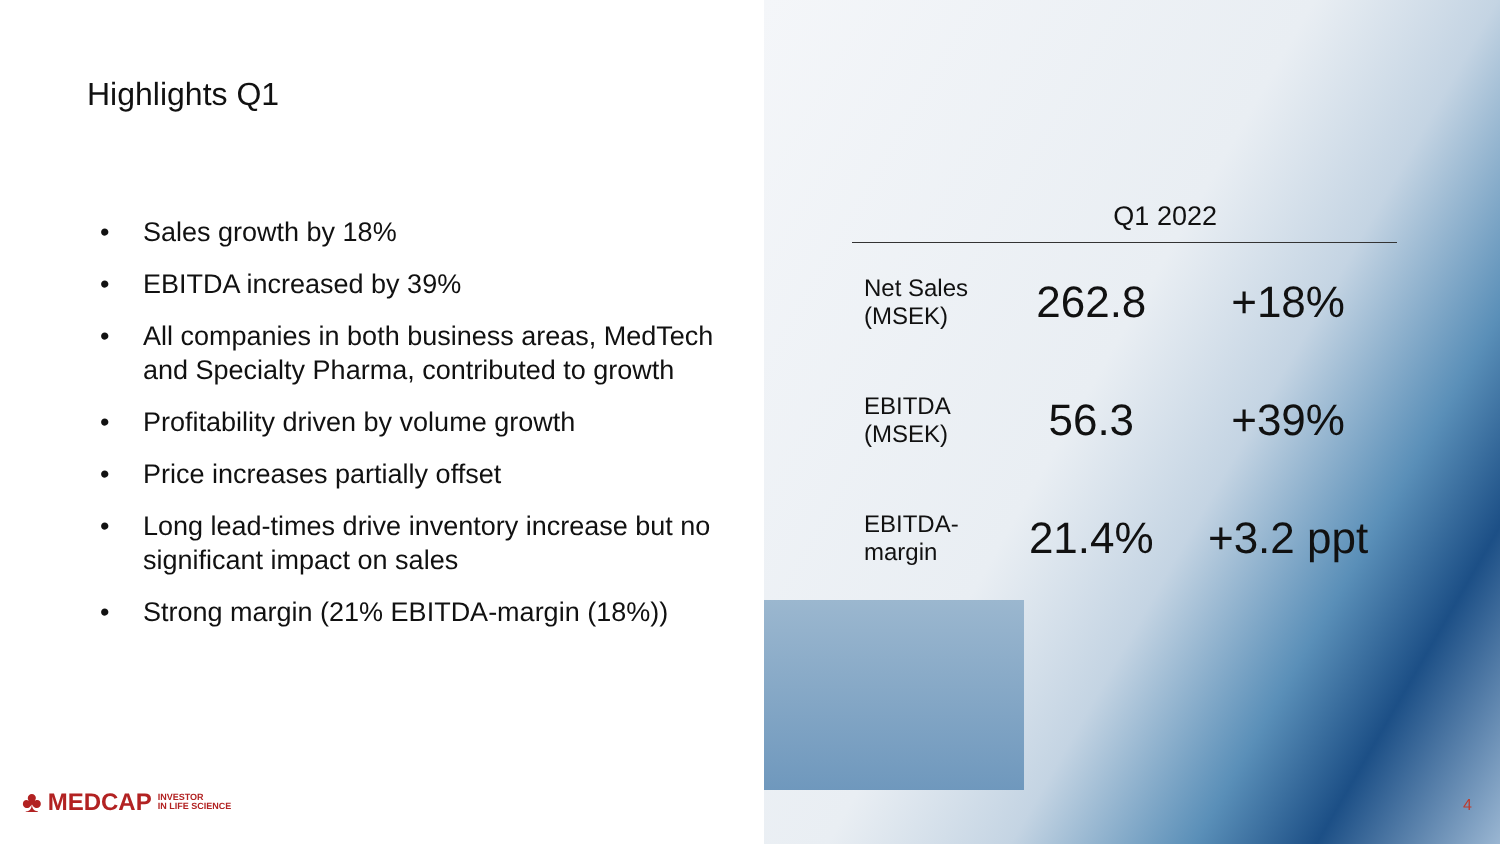Highlights Q1
• Sales growth by 18%
• EBITDA increased by 39%
• All companies in both business areas, MedTech and Specialty Pharma, contributed to growth
• Profitability driven by volume growth
• Price increases partially offset
• Long lead-times drive inventory increase but no significant impact on sales
• Strong margin (21% EBITDA-margin (18%))
♣ MEDCAP INVESTOR
IN LIFE SCIENCE
| | Q1 2022 | |
| --- | --- | --- |
| Net Sales (MSEK) | 262.8 | +18% |
| EBITDA (MSEK) | 56.3 | +39% |
| EBITDA- margin | 21.4% | +3.2 ppt |
4